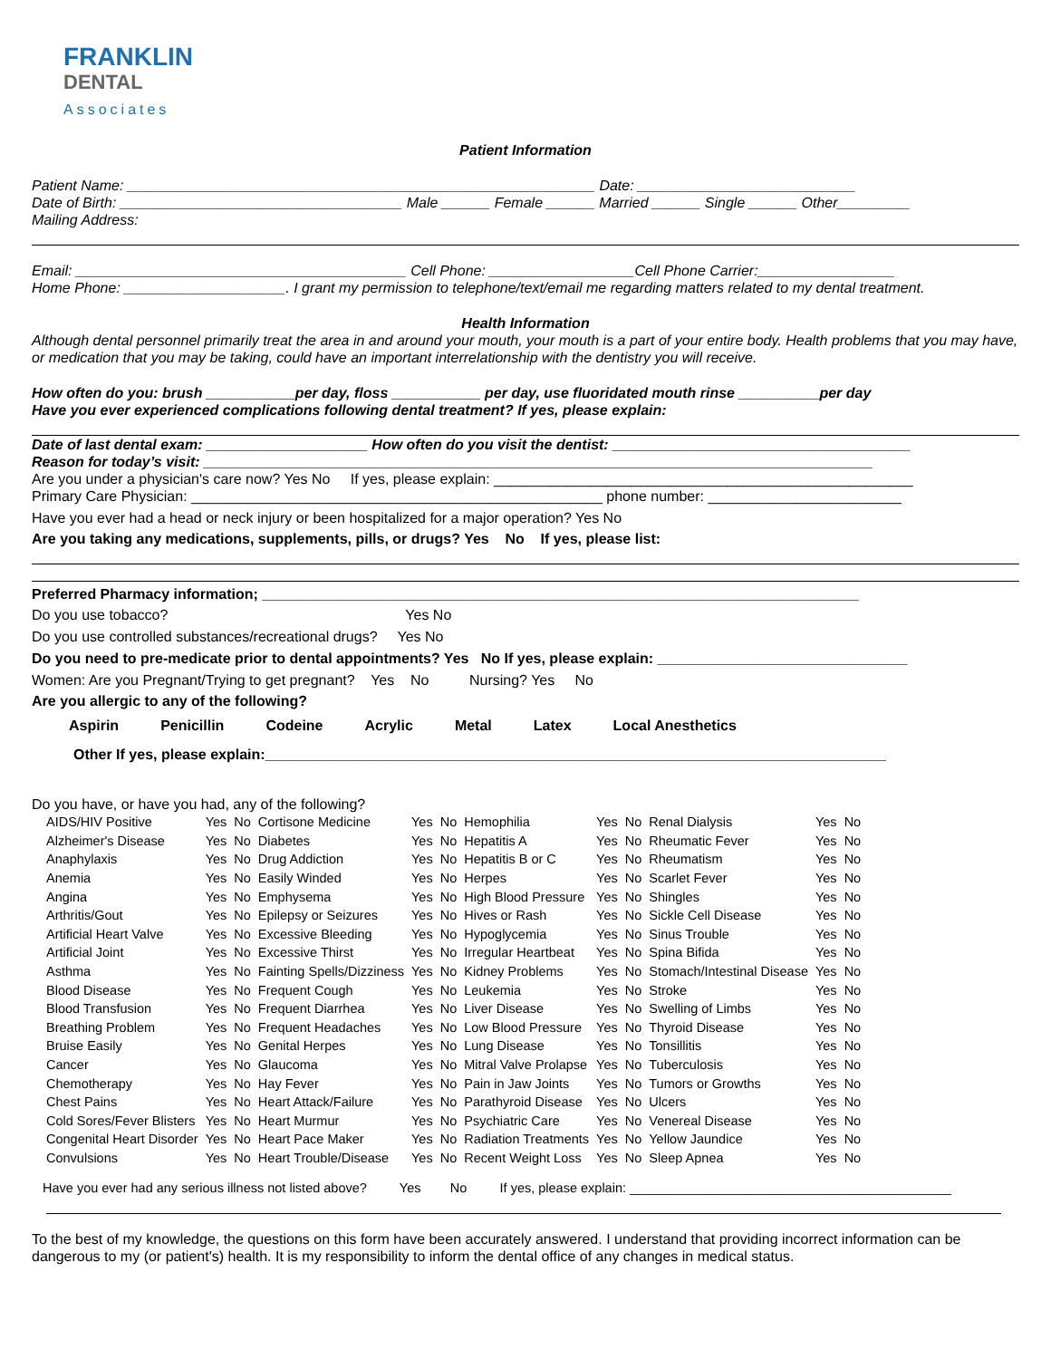FRANKLIN
DENTAL
Associates
Patient Information
Patient Name: __________________________________________________________ Date: ___________________________
Date of Birth: ___________________________________ Male ______ Female ______ Married ______ Single ______ Other_________
Mailing Address:
Email: _________________________________________ Cell Phone: __________________Cell Phone Carrier:_________________
Home Phone: ____________________. I grant my permission to telephone/text/email me regarding matters related to my dental treatment.
Health Information
Although dental personnel primarily treat the area in and around your mouth, your mouth is a part of your entire body. Health problems that you may have, or medication that you may be taking, could have an important interrelationship with the dentistry you will receive.
How often do you: brush ___________per day, floss ___________ per day, use fluoridated mouth rinse __________per day
Have you ever experienced complications following dental treatment? If yes, please explain:
Date of last dental exam: ____________________ How often do you visit the dentist: _____________________________________
Reason for today’s visit: ___________________________________________________________________________________
Are you under a physician's care now? Yes No If yes, please explain: ____________________________________________________
Primary Care Physician: ___________________________________________________ phone number: ________________________
Have you ever had a head or neck injury or been hospitalized for a major operation? Yes No
Are you taking any medications, supplements, pills, or drugs? Yes No If yes, please list:
Preferred Pharmacy information; __________________________________________________________________________
Do you use tobacco? Yes No
Do you use controlled substances/recreational drugs? Yes No
Do you need to pre-medicate prior to dental appointments? Yes No If yes, please explain: _______________________________
Women: Are you Pregnant/Trying to get pregnant? Yes No Nursing? Yes No
Are you allergic to any of the following?
| Aspirin | Penicillin | Codeine | Acrylic | Metal | Latex | Local Anesthetics |
Other If yes, please explain:_____________________________________________________________________________
Do you have, or have you had, any of the following?
| AIDS/HIV Positive | Yes | No | Cortisone Medicine | Yes | No | Hemophilia | Yes | No | Renal Dialysis | Yes | No |
| Alzheimer's Disease | Yes | No | Diabetes | Yes | No | Hepatitis A | Yes | No | Rheumatic Fever | Yes | No |
| Anaphylaxis | Yes | No | Drug Addiction | Yes | No | Hepatitis B or C | Yes | No | Rheumatism | Yes | No |
| Anemia | Yes | No | Easily Winded | Yes | No | Herpes | Yes | No | Scarlet Fever | Yes | No |
| Angina | Yes | No | Emphysema | Yes | No | High Blood Pressure | Yes | No | Shingles | Yes | No |
| Arthritis/Gout | Yes | No | Epilepsy or Seizures | Yes | No | Hives or Rash | Yes | No | Sickle Cell Disease | Yes | No |
| Artificial Heart Valve | Yes | No | Excessive Bleeding | Yes | No | Hypoglycemia | Yes | No | Sinus Trouble | Yes | No |
| Artificial Joint | Yes | No | Excessive Thirst | Yes | No | Irregular Heartbeat | Yes | No | Spina Bifida | Yes | No |
| Asthma | Yes | No | Fainting Spells/Dizziness | Yes | No | Kidney Problems | Yes | No | Stomach/Intestinal Disease | Yes | No |
| Blood Disease | Yes | No | Frequent Cough | Yes | No | Leukemia | Yes | No | Stroke | Yes | No |
| Blood Transfusion | Yes | No | Frequent Diarrhea | Yes | No | Liver Disease | Yes | No | Swelling of Limbs | Yes | No |
| Breathing Problem | Yes | No | Frequent Headaches | Yes | No | Low Blood Pressure | Yes | No | Thyroid Disease | Yes | No |
| Bruise Easily | Yes | No | Genital Herpes | Yes | No | Lung Disease | Yes | No | Tonsillitis | Yes | No |
| Cancer | Yes | No | Glaucoma | Yes | No | Mitral Valve Prolapse | Yes | No | Tuberculosis | Yes | No |
| Chemotherapy | Yes | No | Hay Fever | Yes | No | Pain in Jaw Joints | Yes | No | Tumors or Growths | Yes | No |
| Chest Pains | Yes | No | Heart Attack/Failure | Yes | No | Parathyroid Disease | Yes | No | Ulcers | Yes | No |
| Cold Sores/Fever Blisters | Yes | No | Heart Murmur | Yes | No | Psychiatric Care | Yes | No | Venereal Disease | Yes | No |
| Congenital Heart Disorder | Yes | No | Heart Pace Maker | Yes | No | Radiation Treatments | Yes | No | Yellow Jaundice | Yes | No |
| Convulsions | Yes | No | Heart Trouble/Disease | Yes | No | Recent Weight Loss | Yes | No | Sleep Apnea | Yes | No |
Have you ever had any serious illness not listed above? Yes No If yes, please explain: ____________________________________________
To the best of my knowledge, the questions on this form have been accurately answered. I understand that providing incorrect information can be dangerous to my (or patient's) health. It is my responsibility to inform the dental office of any changes in medical status.